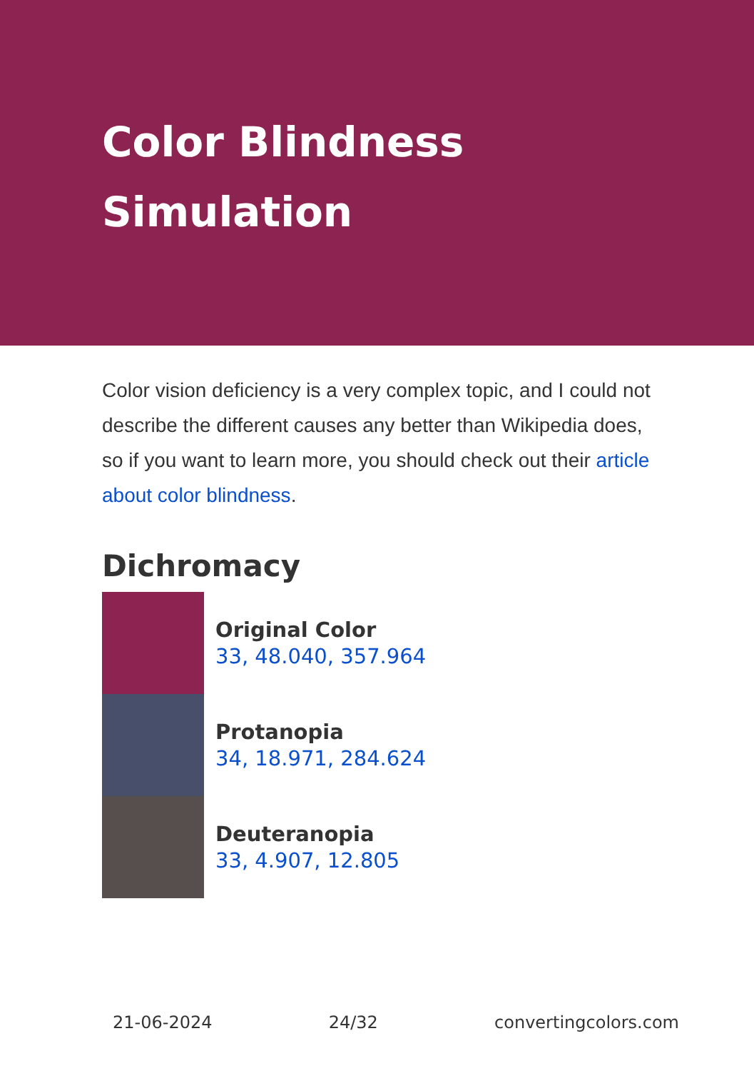Color Blindness
Simulation
Color vision deficiency is a very complex topic, and I could not describe the different causes any better than Wikipedia does, so if you want to learn more, you should check out their article about color blindness.
Dichromacy
Original Color
33, 48.040, 357.964
Protanopia
34, 18.971, 284.624
Deuteranopia
33, 4.907, 12.805
21-06-2024 24/32 convertingcolors.com